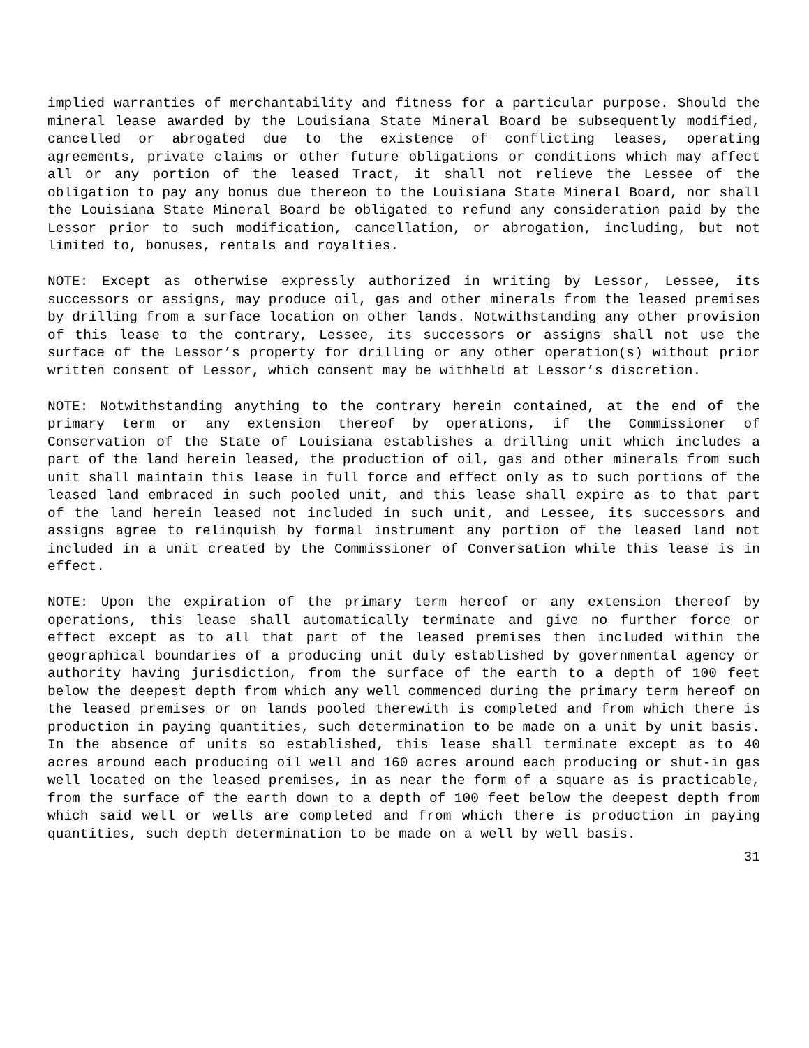implied warranties of merchantability and fitness for a particular purpose. Should the mineral lease awarded by the Louisiana State Mineral Board be subsequently modified, cancelled or abrogated due to the existence of conflicting leases, operating agreements, private claims or other future obligations or conditions which may affect all or any portion of the leased Tract, it shall not relieve the Lessee of the obligation to pay any bonus due thereon to the Louisiana State Mineral Board, nor shall the Louisiana State Mineral Board be obligated to refund any consideration paid by the Lessor prior to such modification, cancellation, or abrogation, including, but not limited to, bonuses, rentals and royalties.
NOTE: Except as otherwise expressly authorized in writing by Lessor, Lessee, its successors or assigns, may produce oil, gas and other minerals from the leased premises by drilling from a surface location on other lands. Notwithstanding any other provision of this lease to the contrary, Lessee, its successors or assigns shall not use the surface of the Lessor’s property for drilling or any other operation(s) without prior written consent of Lessor, which consent may be withheld at Lessor’s discretion.
NOTE: Notwithstanding anything to the contrary herein contained, at the end of the primary term or any extension thereof by operations, if the Commissioner of Conservation of the State of Louisiana establishes a drilling unit which includes a part of the land herein leased, the production of oil, gas and other minerals from such unit shall maintain this lease in full force and effect only as to such portions of the leased land embraced in such pooled unit, and this lease shall expire as to that part of the land herein leased not included in such unit, and Lessee, its successors and assigns agree to relinquish by formal instrument any portion of the leased land not included in a unit created by the Commissioner of Conversation while this lease is in effect.
NOTE: Upon the expiration of the primary term hereof or any extension thereof by operations, this lease shall automatically terminate and give no further force or effect except as to all that part of the leased premises then included within the geographical boundaries of a producing unit duly established by governmental agency or authority having jurisdiction, from the surface of the earth to a depth of 100 feet below the deepest depth from which any well commenced during the primary term hereof on the leased premises or on lands pooled therewith is completed and from which there is production in paying quantities, such determination to be made on a unit by unit basis. In the absence of units so established, this lease shall terminate except as to 40 acres around each producing oil well and 160 acres around each producing or shut-in gas well located on the leased premises, in as near the form of a square as is practicable, from the surface of the earth down to a depth of 100 feet below the deepest depth from which said well or wells are completed and from which there is production in paying quantities, such depth determination to be made on a well by well basis.
31